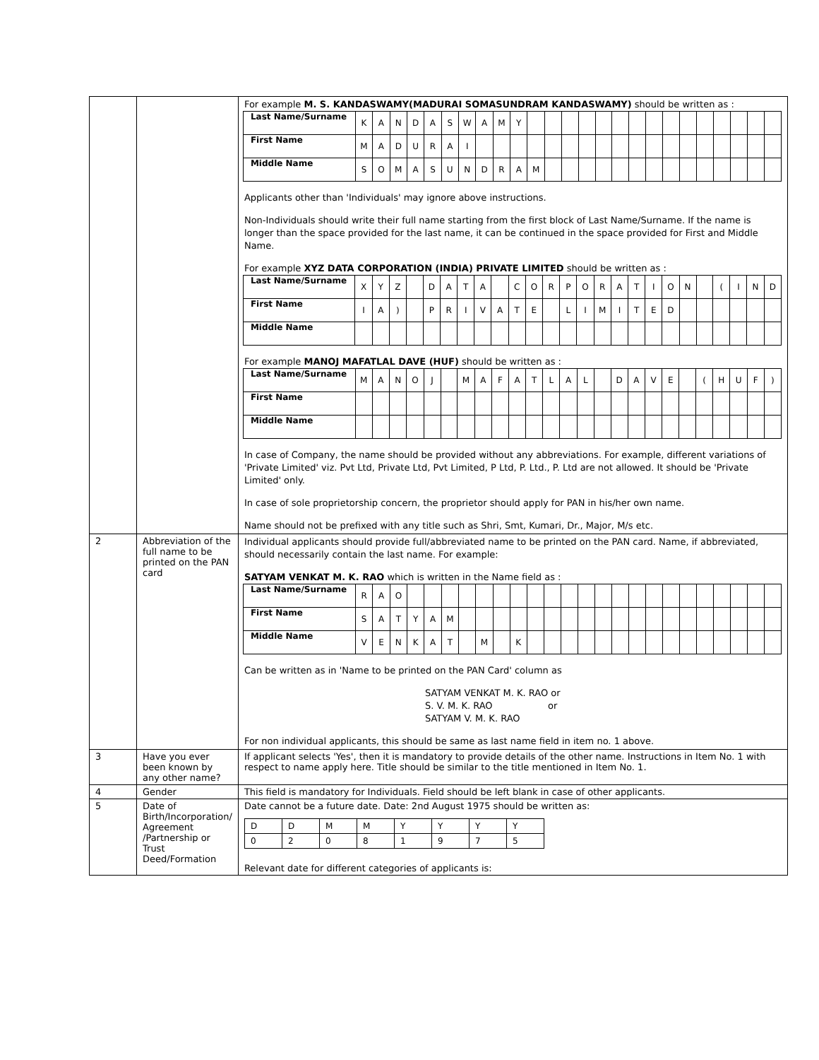| | | For example M. S. KANDASWAMY(MADURAI SOMASUNDRAM KANDASWAMY) should be written as : / Last Name/Surname / K / A / N / D / A / S / W / A / M / Y / / / / / / / / / / / / / / / / / First Name / M / A / D / U / R / A / I / / / / / / / / / / / / / / / / / / / / Middle Name / S / O / M / A / S / U / N / D / R / A / M / / / / / / / / / / / / / / / Applicants other than 'Individuals' may ignore above instructions. Non-Individuals should write their full name starting from the first block of Last Name/Surname. If the name is longer than the space provided for the last name, it can be continued in the space provided for First and Middle Name. For example XYZ DATA CORPORATION (INDIA) PRIVATE LIMITED should be written as : / Last Name/Surname / X / Y / Z / / D / A / T / A / / C / O / R / P / O / R / A / T / I / O / N / / ( / I / N / D / / First Name / I / A / ) / / P / R / I / V / A / T / E / / L / I / M / I / T / E / D / / / / / / / / Middle Name / / / / / / / / / / / / / / / / / / / / / / / / / / For example MANOJ MAFATLAL DAVE (HUF) should be written as : / Last Name/Surname / M / A / N / O / J / / M / A / F / A / T / L / A / L / / D / A / V / E / / ( / H / U / F / ) / / First Name / / / / / / / / / / / / / / / / / / / / / / / / / / / Middle Name / / / / / / / / / / / / / / / / / / / / / / / / / / In case of Company, the name should be provided without any abbreviations. For example, different variations of 'Private Limited' viz. Pvt Ltd, Private Ltd, Pvt Limited, P Ltd, P. Ltd., P. Ltd are not allowed. It should be 'Private Limited' only. In case of sole proprietorship concern, the proprietor should apply for PAN in his/her own name. Name should not be prefixed with any title such as Shri, Smt, Kumari, Dr., Major, M/s etc. |
| 2 | Abbreviation of the full name to be printed on the PAN card | Individual applicants should provide full/abbreviated name to be printed on the PAN card. Name, if abbreviated, should necessarily contain the last name. For example: SATYAM VENKAT M. K. RAO which is written in the Name field as : / Last Name/Surname / R / A / O / / / / / / / / / / / / / / / / / / / / / / / / First Name / S / A / T / Y / A / M / / / / / / / / / / / / / / / / / / / / / Middle Name / V / E / N / K / A / T / / M / / K / / / / / / / / / / / / / / / / Can be written as in 'Name to be printed on the PAN Card' column as SATYAM VENKAT M. K. RAO or S. V. M. K. RAO or SATYAM V. M. K. RAO For non individual applicants, this should be same as last name field in item no. 1 above. |
| 3 | Have you ever been known by any other name? | If applicant selects 'Yes', then it is mandatory to provide details of the other name. Instructions in Item No. 1 with respect to name apply here. Title should be similar to the title mentioned in Item No. 1. |
| 4 | Gender | This field is mandatory for Individuals. Field should be left blank in case of other applicants. |
| 5 | Date of Birth/Incorporation/ Agreement /Partnership or Trust Deed/Formation | Date cannot be a future date. Date: 2nd August 1975 should be written as: / D / D / M / M / Y / Y / Y / Y / / 0 / 2 / 0 / 8 / 1 / 9 / 7 / 5 / Relevant date for different categories of applicants is: |